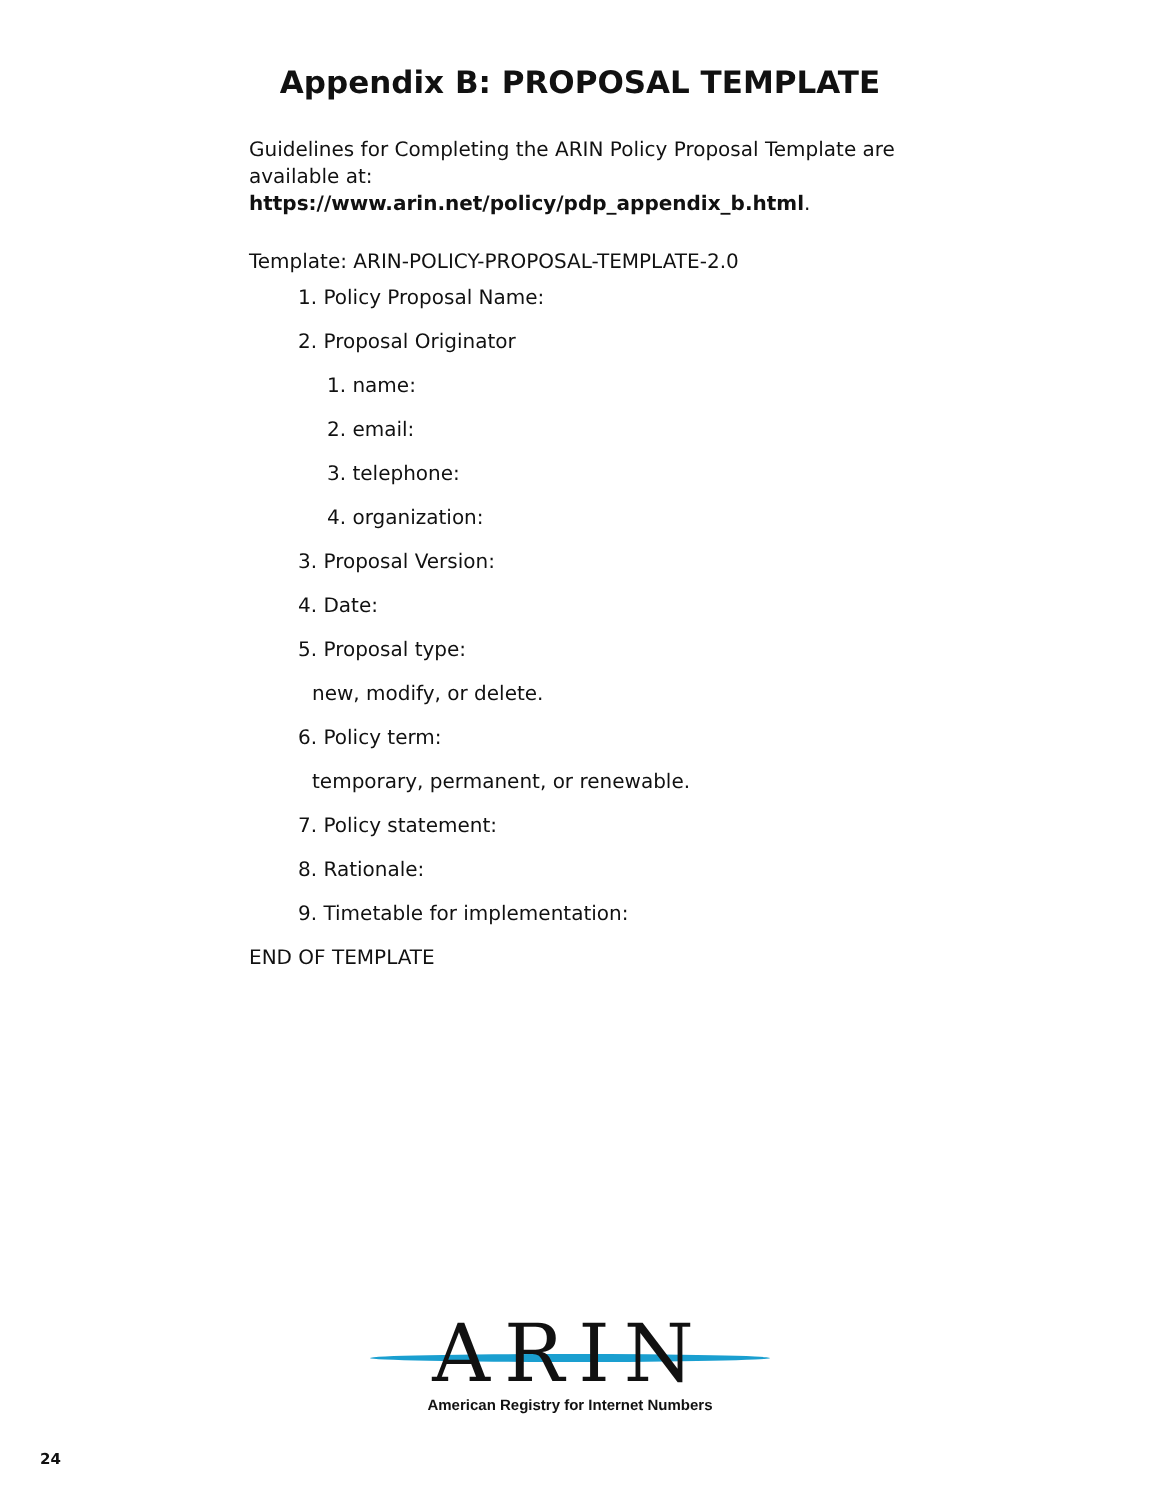Appendix B: PROPOSAL TEMPLATE
Guidelines for Completing the ARIN Policy Proposal Template are available at: https://www.arin.net/policy/pdp_appendix_b.html.
Template: ARIN-POLICY-PROPOSAL-TEMPLATE-2.0
1. Policy Proposal Name:
2. Proposal Originator
1. name:
2. email:
3. telephone:
4. organization:
3. Proposal Version:
4. Date:
5. Proposal type:
new, modify, or delete.
6. Policy term:
temporary, permanent, or renewable.
7. Policy statement:
8. Rationale:
9. Timetable for implementation:
END OF TEMPLATE
ARIN
American Registry for Internet Numbers
24